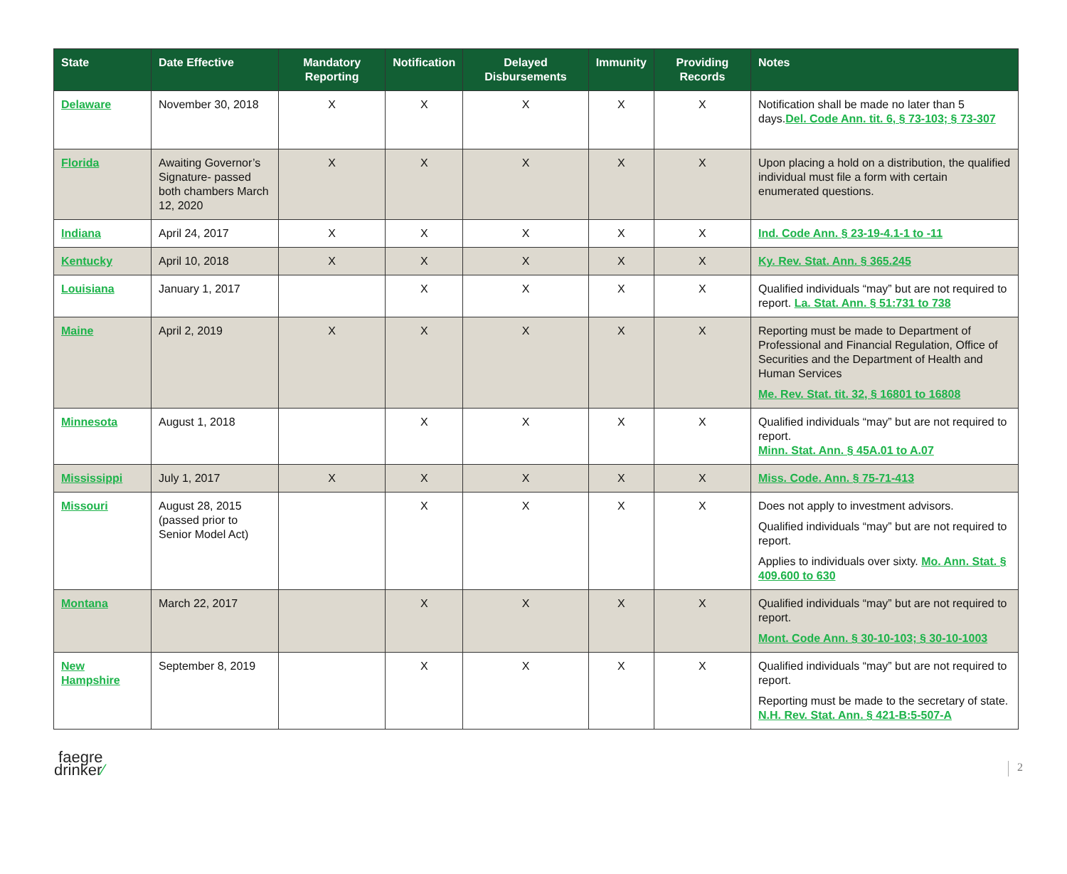| State | Date Effective | Mandatory Reporting | Notification | Delayed Disbursements | Immunity | Providing Records | Notes |
| --- | --- | --- | --- | --- | --- | --- | --- |
| Delaware | November 30, 2018 | X | X | X | X | X | Notification shall be made no later than 5 days. Del. Code Ann. tit. 6, § 73-103; § 73-307 |
| Florida | Awaiting Governor’s Signature- passed both chambers March 12, 2020 | X | X | X | X | X | Upon placing a hold on a distribution, the qualified individual must file a form with certain enumerated questions. |
| Indiana | April 24, 2017 | X | X | X | X | X | Ind. Code Ann. § 23-19-4.1-1 to -11 |
| Kentucky | April 10, 2018 | X | X | X | X | X | Ky. Rev. Stat. Ann. § 365.245 |
| Louisiana | January 1, 2017 | | X | X | X | X | Qualified individuals “may” but are not required to report. La. Stat. Ann. § 51:731 to 738 |
| Maine | April 2, 2019 | X | X | X | X | X | Reporting must be made to Department of Professional and Financial Regulation, Office of Securities and the Department of Health and Human Services Me. Rev. Stat. tit. 32, § 16801 to 16808 |
| Minnesota | August 1, 2018 | | X | X | X | X | Qualified individuals “may” but are not required to report. Minn. Stat. Ann. § 45A.01 to A.07 |
| Mississippi | July 1, 2017 | X | X | X | X | X | Miss. Code. Ann. § 75-71-413 |
| Missouri | August 28, 2015 (passed prior to Senior Model Act) | | X | X | X | X | Does not apply to investment advisors. Qualified individuals “may” but are not required to report. Applies to individuals over sixty. Mo. Ann. Stat. § 409.600 to 630 |
| Montana | March 22, 2017 | | X | X | X | X | Qualified individuals “may” but are not required to report. Mont. Code Ann. § 30-10-103; § 30-10-1003 |
| New Hampshire | September 8, 2019 | | X | X | X | X | Qualified individuals “may” but are not required to report. Reporting must be made to the secretary of state. N.H. Rev. Stat. Ann. § 421-B:5-507-A |
faegre
drinker⁄
2